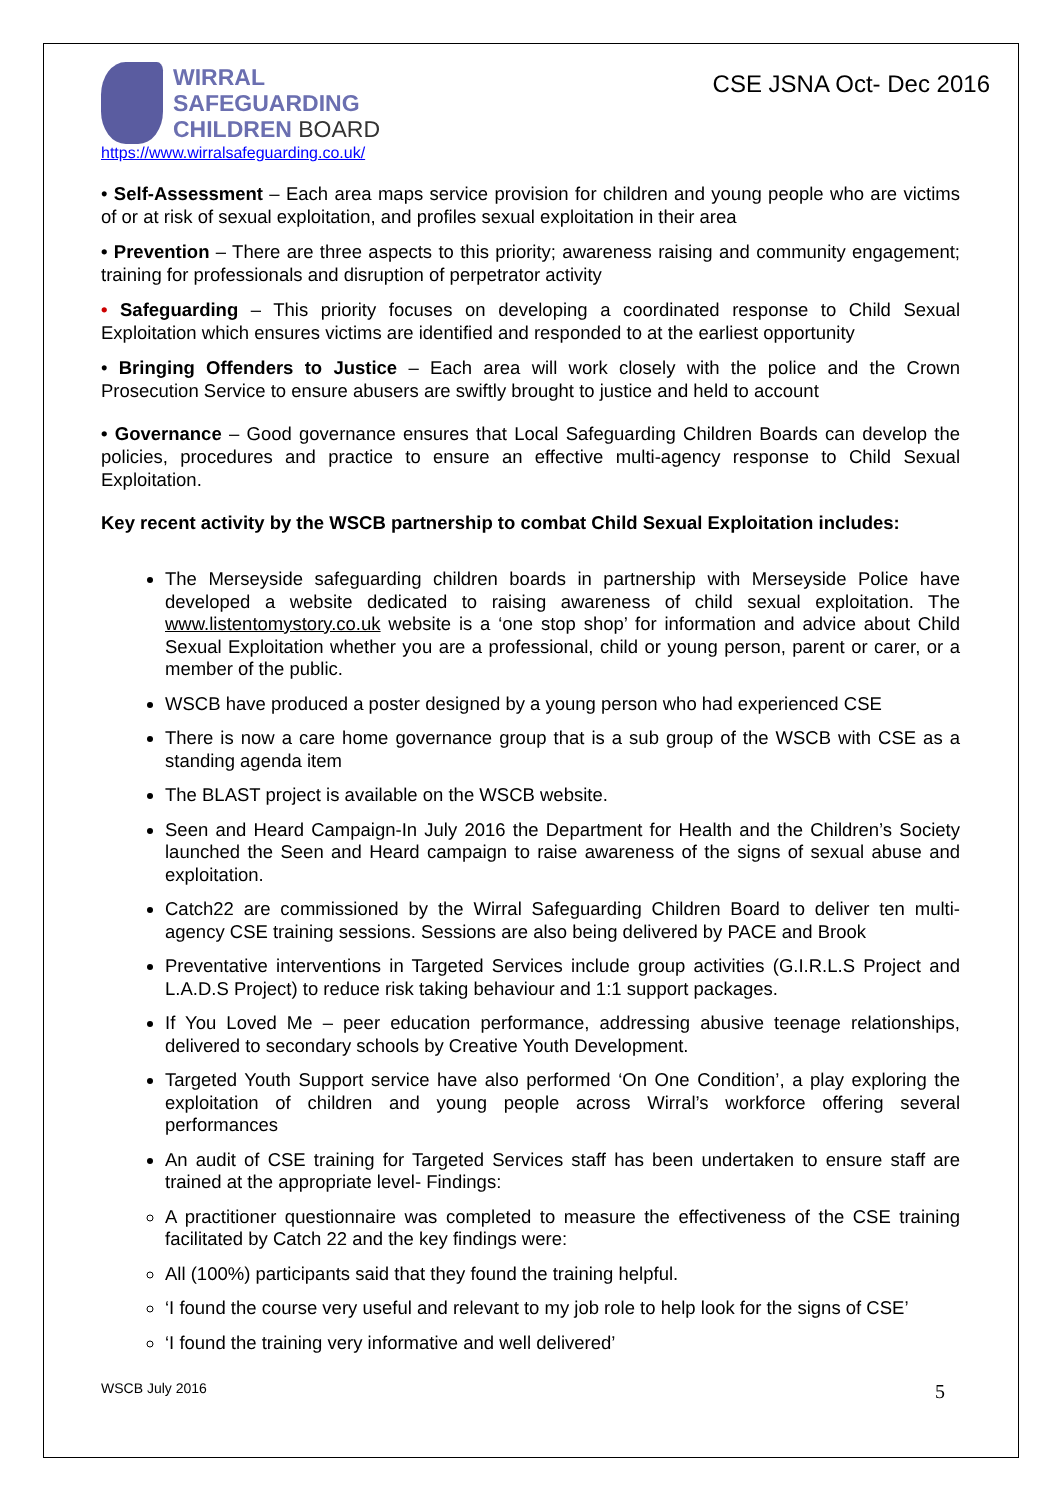WIRRAL
SAFEGUARDING
CHILDREN BOARD
https://www.wirralsafeguarding.co.uk/
CSE JSNA Oct- Dec 2016
• Self-Assessment – Each area maps service provision for children and young people who are victims of or at risk of sexual exploitation, and profiles sexual exploitation in their area
• Prevention – There are three aspects to this priority; awareness raising and community engagement; training for professionals and disruption of perpetrator activity
• Safeguarding – This priority focuses on developing a coordinated response to Child Sexual Exploitation which ensures victims are identified and responded to at the earliest opportunity
• Bringing Offenders to Justice – Each area will work closely with the police and the Crown Prosecution Service to ensure abusers are swiftly brought to justice and held to account
• Governance – Good governance ensures that Local Safeguarding Children Boards can develop the policies, procedures and practice to ensure an effective multi-agency response to Child Sexual Exploitation.
Key recent activity by the WSCB partnership to combat Child Sexual Exploitation includes:
The Merseyside safeguarding children boards in partnership with Merseyside Police have developed a website dedicated to raising awareness of child sexual exploitation. The www.listentomystory.co.uk website is a ‘one stop shop’ for information and advice about Child Sexual Exploitation whether you are a professional, child or young person, parent or carer, or a member of the public.
WSCB have produced a poster designed by a young person who had experienced CSE
There is now a care home governance group that is a sub group of the WSCB with CSE as a standing agenda item
The BLAST project is available on the WSCB website.
Seen and Heard Campaign-In July 2016 the Department for Health and the Children’s Society launched the Seen and Heard campaign to raise awareness of the signs of sexual abuse and exploitation.
Catch22 are commissioned by the Wirral Safeguarding Children Board to deliver ten multi-agency CSE training sessions. Sessions are also being delivered by PACE and Brook
Preventative interventions in Targeted Services include group activities (G.I.R.L.S Project and L.A.D.S Project) to reduce risk taking behaviour and 1:1 support packages.
If You Loved Me – peer education performance, addressing abusive teenage relationships, delivered to secondary schools by Creative Youth Development.
Targeted Youth Support service have also performed ‘On One Condition’, a play exploring the exploitation of children and young people across Wirral’s workforce offering several performances
An audit of CSE training for Targeted Services staff has been undertaken to ensure staff are trained at the appropriate level- Findings:
A practitioner questionnaire was completed to measure the effectiveness of the CSE training facilitated by Catch 22 and the key findings were:
All (100%) participants said that they found the training helpful.
‘I found the course very useful and relevant to my job role to help look for the signs of CSE’
‘I found the training very informative and well delivered’
WSCB July 2016 5